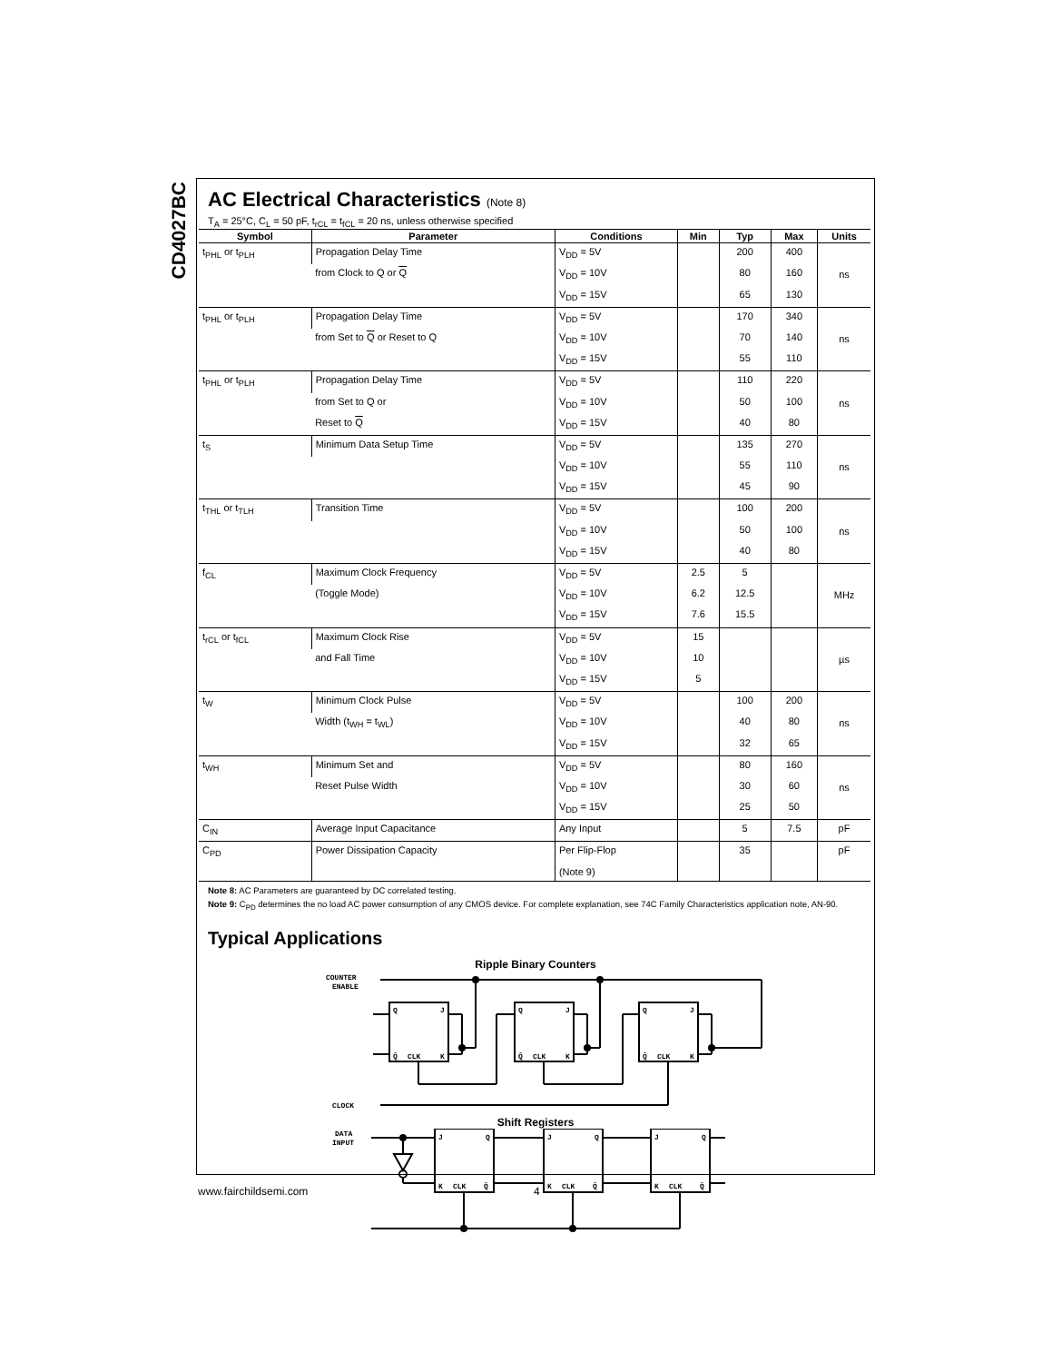CD4027BC
AC Electrical Characteristics (Note 8)
T<sub>A</sub> = 25°C, C<sub>L</sub> = 50 pF, t<sub>rCL</sub> = t<sub>fCL</sub> = 20 ns, unless otherwise specified
| Symbol | Parameter | Conditions | Min | Typ | Max | Units |
| --- | --- | --- | --- | --- | --- | --- |
| t<sub>PHL</sub> or t<sub>PLH</sub> | Propagation Delay Time | V<sub>DD</sub> = 5V | | 200 | 400 | ns |
| | from Clock to Q or Q | V<sub>DD</sub> = 10V | | 80 | 160 | |
| | | V<sub>DD</sub> = 15V | | 65 | 130 | |
| t<sub>PHL</sub> or t<sub>PLH</sub> | Propagation Delay Time | V<sub>DD</sub> = 5V | | 170 | 340 | ns |
| | from Set to Q or Reset to Q | V<sub>DD</sub> = 10V | | 70 | 140 | |
| | | V<sub>DD</sub> = 15V | | 55 | 110 | |
| t<sub>PHL</sub> or t<sub>PLH</sub> | Propagation Delay Time | V<sub>DD</sub> = 5V | | 110 | 220 | ns |
| | from Set to Q or | V<sub>DD</sub> = 10V | | 50 | 100 | |
| | Reset to Q | V<sub>DD</sub> = 15V | | 40 | 80 | |
| t<sub>S</sub> | Minimum Data Setup Time | V<sub>DD</sub> = 5V | | 135 | 270 | ns |
| | | V<sub>DD</sub> = 10V | | 55 | 110 | |
| | | V<sub>DD</sub> = 15V | | 45 | 90 | |
| t<sub>THL</sub> or t<sub>TLH</sub> | Transition Time | V<sub>DD</sub> = 5V | | 100 | 200 | ns |
| | | V<sub>DD</sub> = 10V | | 50 | 100 | |
| | | V<sub>DD</sub> = 15V | | 40 | 80 | |
| f<sub>CL</sub> | Maximum Clock Frequency | V<sub>DD</sub> = 5V | 2.5 | 5 | | MHz |
| | (Toggle Mode) | V<sub>DD</sub> = 10V | 6.2 | 12.5 | | |
| | | V<sub>DD</sub> = 15V | 7.6 | 15.5 | | |
| t<sub>rCL</sub> or t<sub>fCL</sub> | Maximum Clock Rise | V<sub>DD</sub> = 5V | 15 | | | µs |
| | and Fall Time | V<sub>DD</sub> = 10V | 10 | | | |
| | | V<sub>DD</sub> = 15V | 5 | | | |
| t<sub>W</sub> | Minimum Clock Pulse | V<sub>DD</sub> = 5V | | 100 | 200 | ns |
| | Width (t<sub>WH</sub> = t<sub>WL</sub>) | V<sub>DD</sub> = 10V | | 40 | 80 | |
| | | V<sub>DD</sub> = 15V | | 32 | 65 | |
| t<sub>WH</sub> | Minimum Set and | V<sub>DD</sub> = 5V | | 80 | 160 | ns |
| | Reset Pulse Width | V<sub>DD</sub> = 10V | | 30 | 60 | |
| | | V<sub>DD</sub> = 15V | | 25 | 50 | |
| C<sub>IN</sub> | Average Input Capacitance | Any Input | | 5 | 7.5 | pF |
| C<sub>PD</sub> | Power Dissipation Capacity | Per Flip-Flop | | 35 | | pF |
| | | (Note 9) | | | | |
Note 8: AC Parameters are guaranteed by DC correlated testing.
Note 9: C<sub>PD</sub> determines the no load AC power consumption of any CMOS device. For complete explanation, see 74C Family Characteristics application note, AN-90.
Typical Applications
Ripple Binary Counters
COUNTER
ENABLE
CLOCK
Q
J
Q̄
CLK
K
Q
J
Q̄
CLK
K
Q
J
Q̄
CLK
K
Shift Registers
DATA
INPUT
J
Q
K
CLK
Q̄
J
Q
K
CLK
Q̄
J
Q
K
CLK
Q̄
www.fairchildsemi.com 4